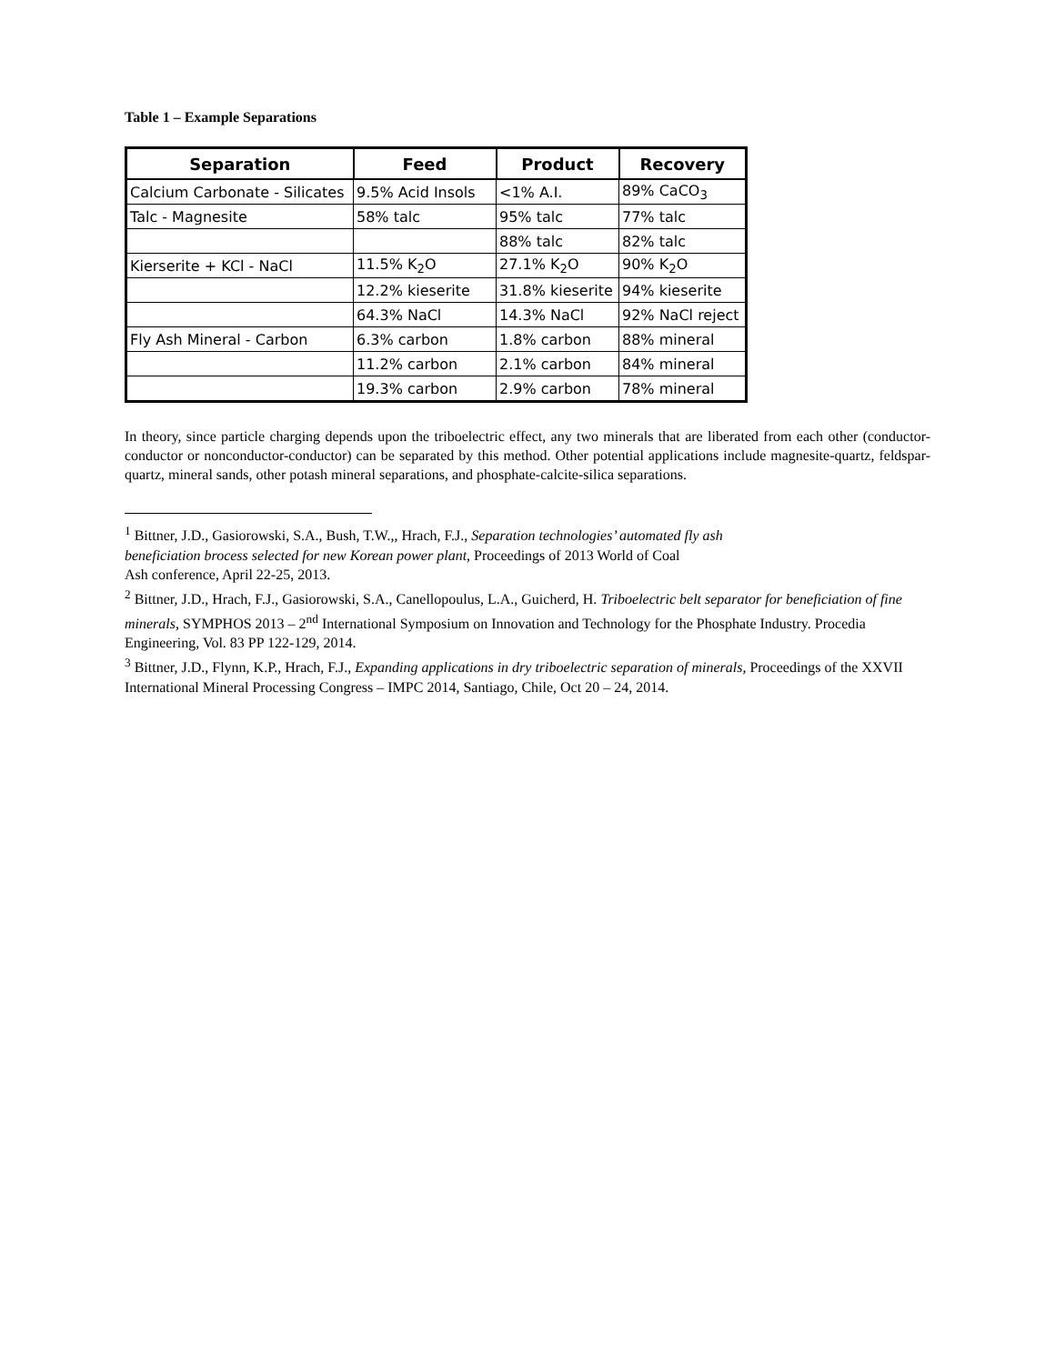Table 1 – Example Separations
| Separation | Feed | Product | Recovery |
| --- | --- | --- | --- |
| Calcium Carbonate - Silicates | 9.5% Acid Insols | <1% A.I. | 89% CaCO<sub>3</sub> |
| Talc - Magnesite | 58% talc | 95% talc | 77% talc |
| | | 88% talc | 82% talc |
| Kierserite + KCl - NaCl | 11.5% K<sub>2</sub>O | 27.1% K<sub>2</sub>O | 90% K<sub>2</sub>O |
| | 12.2% kieserite | 31.8% kieserite | 94% kieserite |
| | 64.3% NaCl | 14.3% NaCl | 92% NaCl reject |
| Fly Ash Mineral - Carbon | 6.3% carbon | 1.8% carbon | 88% mineral |
| | 11.2% carbon | 2.1% carbon | 84% mineral |
| | 19.3% carbon | 2.9% carbon | 78% mineral |
In theory, since particle charging depends upon the triboelectric effect, any two minerals that are liberated from each other (conductor- conductor or nonconductor-conductor) can be separated by this method. Other potential applications include magnesite-quartz, feldspar-quartz, mineral sands, other potash mineral separations, and phosphate-calcite-silica separations.
<sup>1</sup> Bittner, J.D., Gasiorowski, S.A., Bush, T.W.,, Hrach, F.J., Separation technologies’ automated fly ash
beneficiation brocess selected for new Korean power plant, Proceedings of 2013 World of Coal
Ash conference, April 22-25, 2013.
<sup>2</sup> Bittner, J.D., Hrach, F.J., Gasiorowski, S.A., Canellopoulus, L.A., Guicherd, H. Triboelectric belt separator for beneficiation of fine minerals, SYMPHOS 2013 – 2<sup>nd</sup> International Symposium on Innovation and Technology for the Phosphate Industry. Procedia Engineering, Vol. 83 PP 122-129, 2014.
<sup>3</sup> Bittner, J.D., Flynn, K.P., Hrach, F.J., Expanding applications in dry triboelectric separation of minerals, Proceedings of the XXVII International Mineral Processing Congress – IMPC 2014, Santiago, Chile, Oct 20 – 24, 2014.